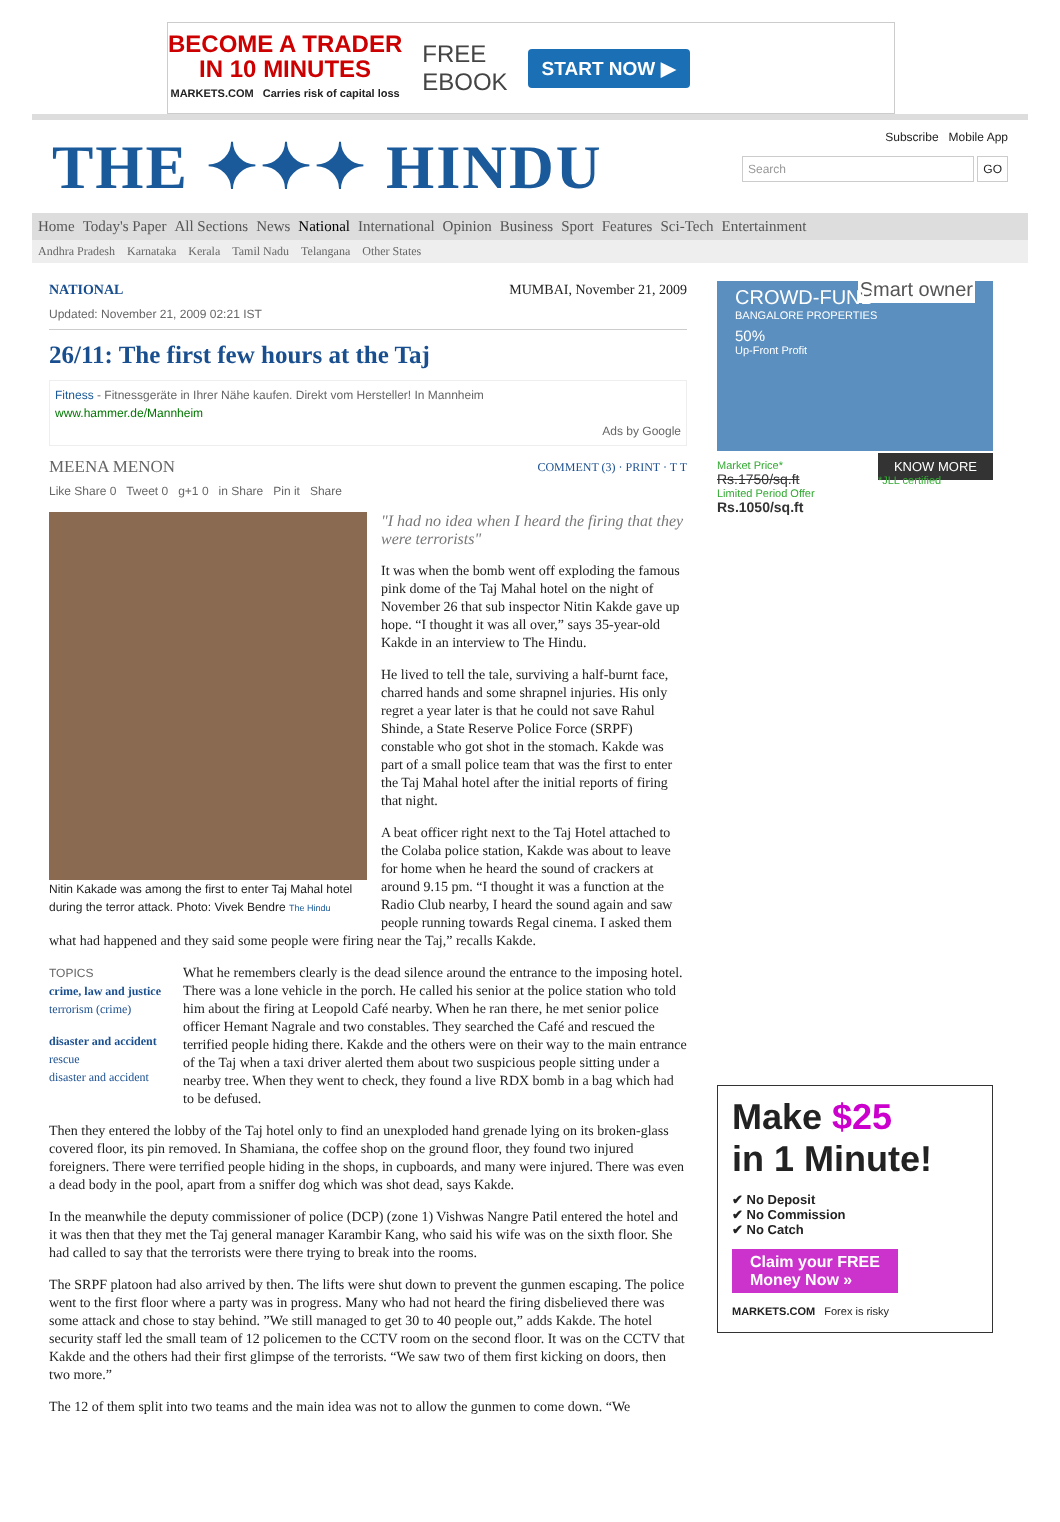BECOME A TRADER
IN 10 MINUTES
MARKETS.COM Carries risk of capital loss
FREE
EBOOK
START NOW ▶
THE ✦✦✦ HINDU
Subscribe Mobile App
Search GO
Home Today's Paper All Sections News National International Opinion Business Sport Features Sci-Tech Entertainment
Andhra Pradesh Karnataka Kerala Tamil Nadu Telangana Other States
NATIONAL MUMBAI, November 21, 2009
Updated: November 21, 2009 02:21 IST
26/11: The first few hours at the Taj
Fitness - Fitnessgeräte in Ihrer Nähe kaufen. Direkt vom Hersteller! In Mannheim
www.hammer.de/Mannheim
Ads by Google
MEENA MENON COMMENT (3) · PRINT · T T
Like Share 0 Tweet 0 g+1 0 in Share Pin it Share
Nitin Kakade was among the first to enter Taj Mahal hotel during the terror attack. Photo: Vivek Bendre The Hindu
"I had no idea when I heard the firing that they were terrorists"
It was when the bomb went off exploding the famous pink dome of the Taj Mahal hotel on the night of November 26 that sub inspector Nitin Kakde gave up hope. “I thought it was all over,” says 35-year-old Kakde in an interview to The Hindu.
He lived to tell the tale, surviving a half-burnt face, charred hands and some shrapnel injuries. His only regret a year later is that he could not save Rahul Shinde, a State Reserve Police Force (SRPF) constable who got shot in the stomach. Kakde was part of a small police team that was the first to enter the Taj Mahal hotel after the initial reports of firing that night.
A beat officer right next to the Taj Hotel attached to the Colaba police station, Kakde was about to leave for home when he heard the sound of crackers at around 9.15 pm. “I thought it was a function at the Radio Club nearby, I heard the sound again and saw people running towards Regal cinema. I asked them what had happened and they said some people were firing near the Taj,” recalls Kakde.
TOPICS
crime, law and justice
terrorism (crime)
disaster and accident
rescue
disaster and accident
What he remembers clearly is the dead silence around the entrance to the imposing hotel. There was a lone vehicle in the porch. He called his senior at the police station who told him about the firing at Leopold Café nearby. When he ran there, he met senior police officer Hemant Nagrale and two constables. They searched the Café and rescued the terrified people hiding there. Kakde and the others were on their way to the main entrance of the Taj when a taxi driver alerted them about two suspicious people sitting under a nearby tree. When they went to check, they found a live RDX bomb in a bag which had to be defused.
Then they entered the lobby of the Taj hotel only to find an unexploded hand grenade lying on its broken-glass covered floor, its pin removed. In Shamiana, the coffee shop on the ground floor, they found two injured foreigners. There were terrified people hiding in the shops, in cupboards, and many were injured. There was even a dead body in the pool, apart from a sniffer dog which was shot dead, says Kakde.
In the meanwhile the deputy commissioner of police (DCP) (zone 1) Vishwas Nangre Patil entered the hotel and it was then that they met the Taj general manager Karambir Kang, who said his wife was on the sixth floor. She had called to say that the terrorists were there trying to break into the rooms.
The SRPF platoon had also arrived by then. The lifts were shut down to prevent the gunmen escaping. The police went to the first floor where a party was in progress. Many who had not heard the firing disbelieved there was some attack and chose to stay behind. ”We still managed to get 30 to 40 people out,” adds Kakde. The hotel security staff led the small team of 12 policemen to the CCTV room on the second floor. It was on the CCTV that Kakde and the others had their first glimpse of the terrorists. “We saw two of them first kicking on doors, then two more.”
The 12 of them split into two teams and the main idea was not to allow the gunmen to come down. “We
CROWD-FUND
BANGALORE PROPERTIES
50%
Up-Front Profit
Smart owner
Market Price*
Rs.1750/sq.ft
Limited Period Offer
Rs.1050/sq.ft
KNOW MORE
*JLL certified
Make $25
in 1 Minute!
✔ No Deposit
✔ No Commission
✔ No Catch
Claim your FREE Money Now »
MARKETS.COM Forex is risky